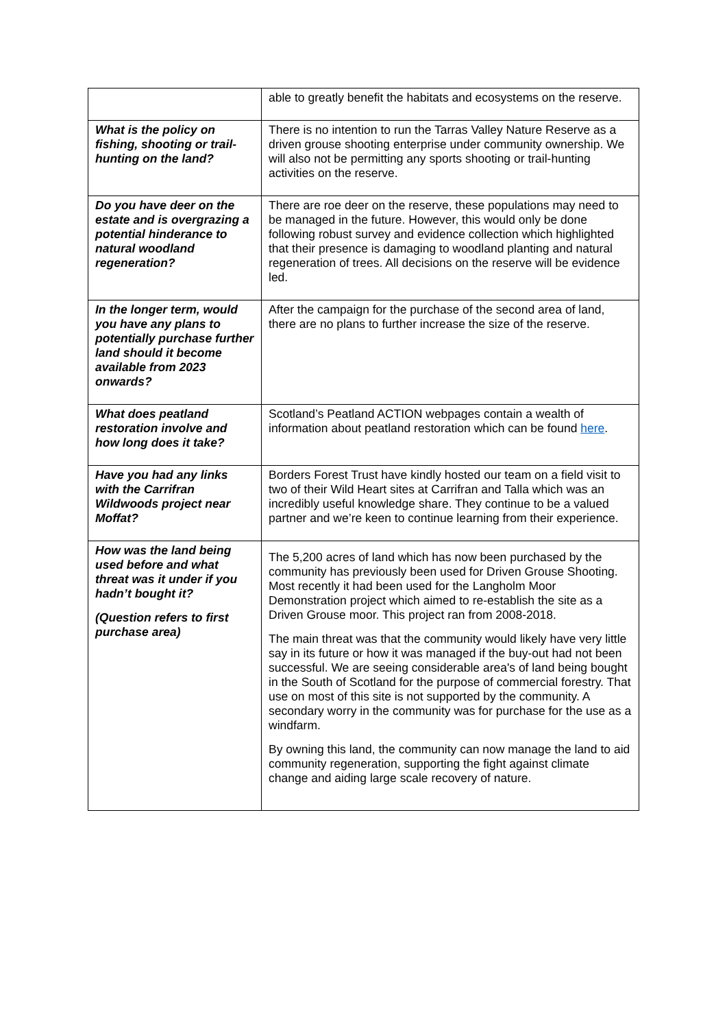| | able to greatly benefit the habitats and ecosystems on the reserve. |
| What is the policy on fishing, shooting or trail-hunting on the land? | There is no intention to run the Tarras Valley Nature Reserve as a driven grouse shooting enterprise under community ownership. We will also not be permitting any sports shooting or trail-hunting activities on the reserve. |
| Do you have deer on the estate and is overgrazing a potential hinderance to natural woodland regeneration? | There are roe deer on the reserve, these populations may need to be managed in the future. However, this would only be done following robust survey and evidence collection which highlighted that their presence is damaging to woodland planting and natural regeneration of trees. All decisions on the reserve will be evidence led. |
| In the longer term, would you have any plans to potentially purchase further land should it become available from 2023 onwards? | After the campaign for the purchase of the second area of land, there are no plans to further increase the size of the reserve. |
| What does peatland restoration involve and how long does it take? | Scotland’s Peatland ACTION webpages contain a wealth of information about peatland restoration which can be found here . |
| Have you had any links with the Carrifran Wildwoods project near Moffat? | Borders Forest Trust have kindly hosted our team on a field visit to two of their Wild Heart sites at Carrifran and Talla which was an incredibly useful knowledge share. They continue to be a valued partner and we’re keen to continue learning from their experience. |
| How was the land being used before and what threat was it under if you hadn’t bought it? (Question refers to first purchase area) | The 5,200 acres of land which has now been purchased by the community has previously been used for Driven Grouse Shooting. Most recently it had been used for the Langholm Moor Demonstration project which aimed to re-establish the site as a Driven Grouse moor. This project ran from 2008-2018. The main threat was that the community would likely have very little say in its future or how it was managed if the buy-out had not been successful. We are seeing considerable area's of land being bought in the South of Scotland for the purpose of commercial forestry. That use on most of this site is not supported by the community. A secondary worry in the community was for purchase for the use as a windfarm. By owning this land, the community can now manage the land to aid community regeneration, supporting the fight against climate change and aiding large scale recovery of nature. |